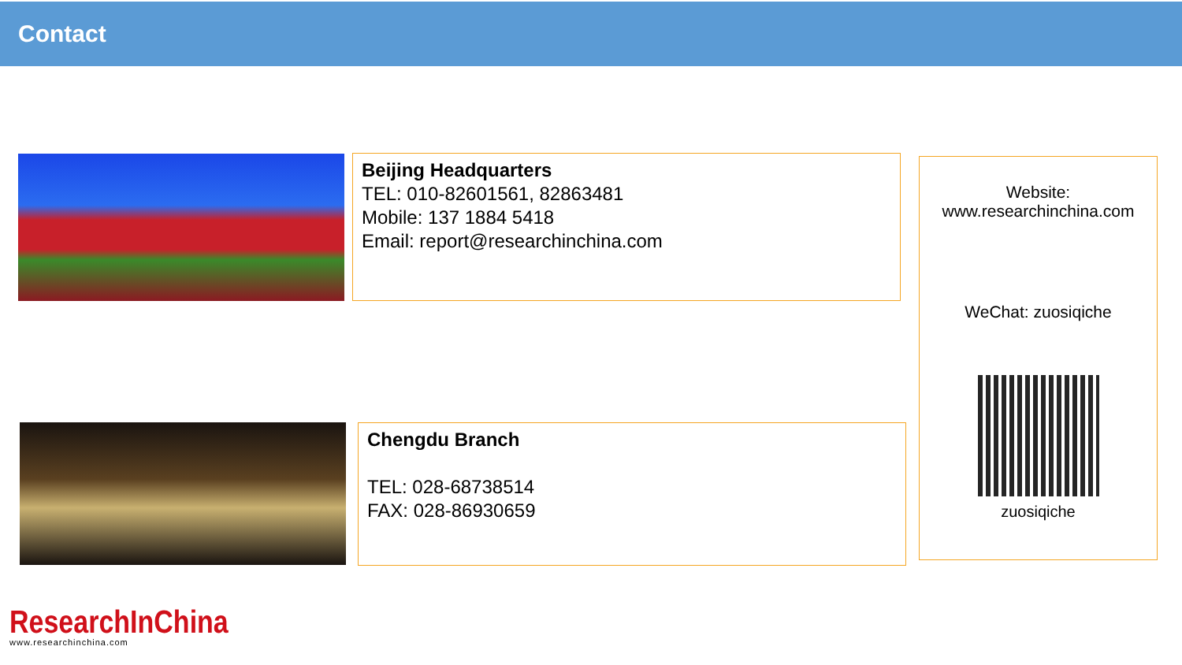Contact
Beijing Headquarters
TEL: 010-82601561, 82863481
Mobile: 137 1884 5418
Email: report@researchinchina.com
Chengdu Branch
TEL: 028-68738514
FAX: 028-86930659
Website:
www.researchinchina.com
WeChat: zuosiqiche
zuosiqiche
ResearchInChina
www.researchinchina.com